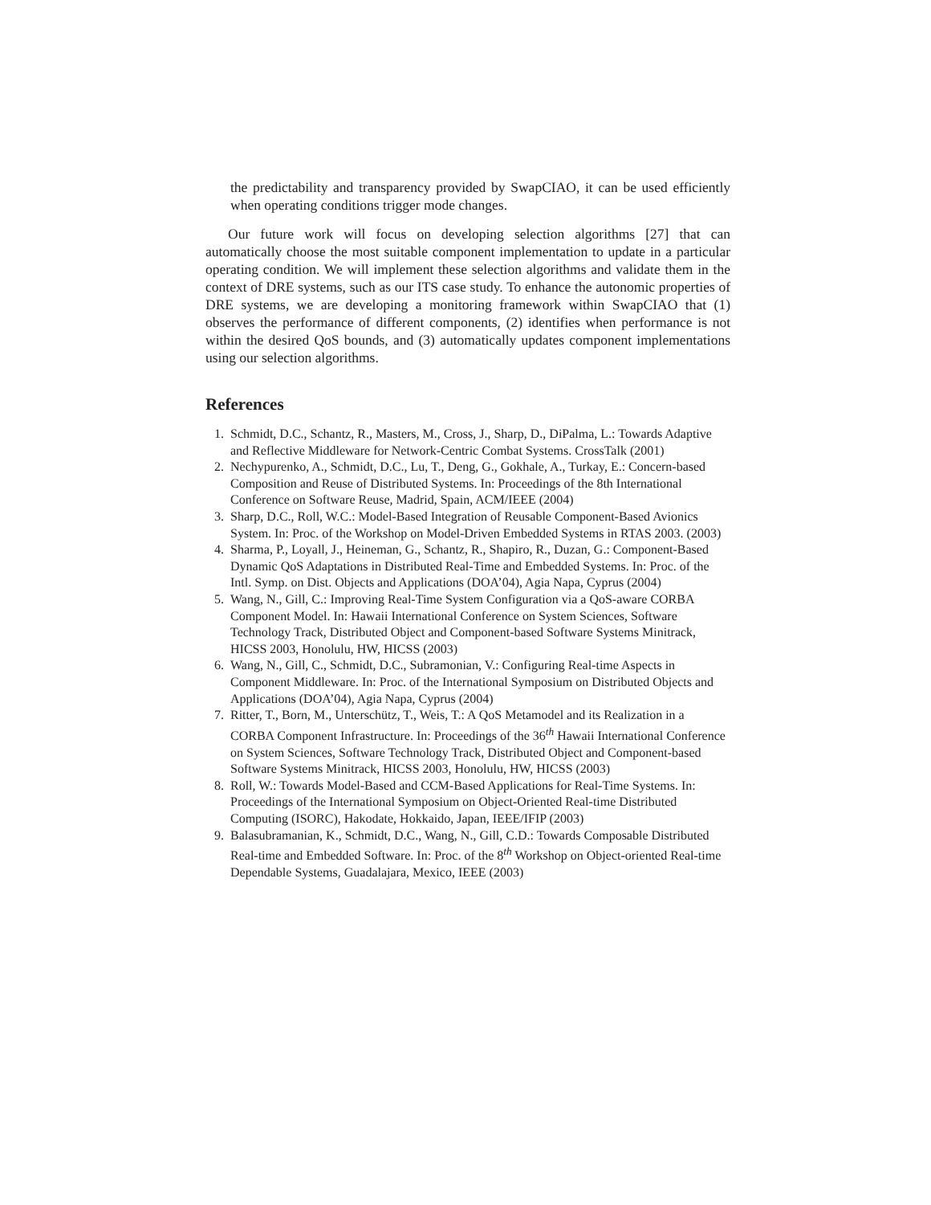the predictability and transparency provided by SwapCIAO, it can be used efficiently when operating conditions trigger mode changes.
Our future work will focus on developing selection algorithms [27] that can automatically choose the most suitable component implementation to update in a particular operating condition. We will implement these selection algorithms and validate them in the context of DRE systems, such as our ITS case study. To enhance the autonomic properties of DRE systems, we are developing a monitoring framework within SwapCIAO that (1) observes the performance of different components, (2) identifies when performance is not within the desired QoS bounds, and (3) automatically updates component implementations using our selection algorithms.
References
1. Schmidt, D.C., Schantz, R., Masters, M., Cross, J., Sharp, D., DiPalma, L.: Towards Adaptive and Reflective Middleware for Network-Centric Combat Systems. CrossTalk (2001)
2. Nechypurenko, A., Schmidt, D.C., Lu, T., Deng, G., Gokhale, A., Turkay, E.: Concern-based Composition and Reuse of Distributed Systems. In: Proceedings of the 8th International Conference on Software Reuse, Madrid, Spain, ACM/IEEE (2004)
3. Sharp, D.C., Roll, W.C.: Model-Based Integration of Reusable Component-Based Avionics System. In: Proc. of the Workshop on Model-Driven Embedded Systems in RTAS 2003. (2003)
4. Sharma, P., Loyall, J., Heineman, G., Schantz, R., Shapiro, R., Duzan, G.: Component-Based Dynamic QoS Adaptations in Distributed Real-Time and Embedded Systems. In: Proc. of the Intl. Symp. on Dist. Objects and Applications (DOA’04), Agia Napa, Cyprus (2004)
5. Wang, N., Gill, C.: Improving Real-Time System Configuration via a QoS-aware CORBA Component Model. In: Hawaii International Conference on System Sciences, Software Technology Track, Distributed Object and Component-based Software Systems Minitrack, HICSS 2003, Honolulu, HW, HICSS (2003)
6. Wang, N., Gill, C., Schmidt, D.C., Subramonian, V.: Configuring Real-time Aspects in Component Middleware. In: Proc. of the International Symposium on Distributed Objects and Applications (DOA’04), Agia Napa, Cyprus (2004)
7. Ritter, T., Born, M., Unterschütz, T., Weis, T.: A QoS Metamodel and its Realization in a CORBA Component Infrastructure. In: Proceedings of the 36<sup>th</sup> Hawaii International Conference on System Sciences, Software Technology Track, Distributed Object and Component-based Software Systems Minitrack, HICSS 2003, Honolulu, HW, HICSS (2003)
8. Roll, W.: Towards Model-Based and CCM-Based Applications for Real-Time Systems. In: Proceedings of the International Symposium on Object-Oriented Real-time Distributed Computing (ISORC), Hakodate, Hokkaido, Japan, IEEE/IFIP (2003)
9. Balasubramanian, K., Schmidt, D.C., Wang, N., Gill, C.D.: Towards Composable Distributed Real-time and Embedded Software. In: Proc. of the 8<sup>th</sup> Workshop on Object-oriented Real-time Dependable Systems, Guadalajara, Mexico, IEEE (2003)